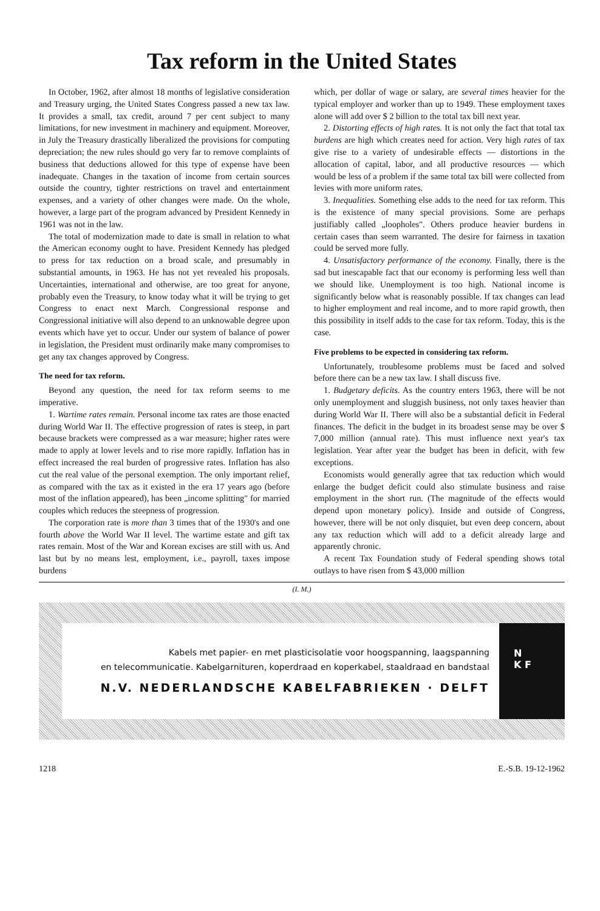Tax reform in the United States
In October, 1962, after almost 18 months of legislative consideration and Treasury urging, the United States Congress passed a new tax law. It provides a small, tax credit, around 7 per cent subject to many limitations, for new investment in machinery and equipment. Moreover, in July the Treasury drastically liberalized the provisions for computing depreciation; the new rules should go very far to remove complaints of business that deductions allowed for this type of expense have been inadequate. Changes in the taxation of income from certain sources outside the country, tighter restrictions on travel and entertainment expenses, and a variety of other changes were made. On the whole, however, a large part of the program advanced by President Kennedy in 1961 was not in the law.
The total of modernization made to date is small in relation to what the American economy ought to have. President Kennedy has pledged to press for tax reduction on a broad scale, and presumably in substantial amounts, in 1963. He has not yet revealed his proposals. Uncertainties, international and otherwise, are too great for anyone, probably even the Treasury, to know today what it will be trying to get Congress to enact next March. Congressional response and Congressional initiative will also depend to an unknowable degree upon events which have yet to occur. Under our system of balance of power in legislation, the President must ordinarily make many compromises to get any tax changes approved by Congress.
The need for tax reform.
Beyond any question, the need for tax reform seems to me imperative.
1. Wartime rates remain. Personal income tax rates are those enacted during World War II. The effective progression of rates is steep, in part because brackets were compressed as a war measure; higher rates were made to apply at lower levels and to rise more rapidly. Inflation has in effect increased the real burden of progressive rates. Inflation has also cut the real value of the personal exemption. The only important relief, as compared with the tax as it existed in the era 17 years ago (before most of the inflation appeared), has been „income splitting" for married couples which reduces the steepness of progression.
The corporation rate is more than 3 times that of the 1930's and one fourth above the World War II level. The wartime estate and gift tax rates remain. Most of the War and Korean excises are still with us. And last but by no means lest, employment, i.e., payroll, taxes impose burdens
which, per dollar of wage or salary, are several times heavier for the typical employer and worker than up to 1949. These employment taxes alone will add over $ 2 billion to the total tax bill next year.
2. Distorting effects of high rates. It is not only the fact that total tax burdens are high which creates need for action. Very high rates of tax give rise to a variety of undesirable effects — distortions in the allocation of capital, labor, and all productive resources — which would be less of a problem if the same total tax bill were collected from levies with more uniform rates.
3. Inequalities. Something else adds to the need for tax reform. This is the existence of many special provisions. Some are perhaps justifiably called „loopholes". Others produce heavier burdens in certain cases than seem warranted. The desire for fairness in taxation could be served more fully.
4. Unsatisfactory performance of the economy. Finally, there is the sad but inescapable fact that our economy is performing less well than we should like. Unemployment is too high. National income is significantly below what is reasonably possible. If tax changes can lead to higher employment and real income, and to more rapid growth, then this possibility in itself adds to the case for tax reform. Today, this is the case.
Five problems to be expected in considering tax reform.
Unfortunately, troublesome problems must be faced and solved before there can be a new tax law. I shall discuss five.
1. Budgetary deficits. As the country enters 1963, there will be not only unemployment and sluggish business, not only taxes heavier than during World War II. There will also be a substantial deficit in Federal finances. The deficit in the budget in its broadest sense may be over $ 7,000 million (annual rate). This must influence next year's tax legislation. Year after year the budget has been in deficit, with few exceptions.
Economists would generally agree that tax reduction which would enlarge the budget deficit could also stimulate business and raise employment in the short run. (The magnitude of the effects would depend upon monetary policy). Inside and outside of Congress, however, there will be not only disquiet, but even deep concern, about any tax reduction which will add to a deficit already large and apparently chronic.
A recent Tax Foundation study of Federal spending shows total outlays to have risen from $ 43,000 million
(I. M.)
Kabels met papier- en met plasticisolatie voor hoogspanning, laagspanning
en telecommunicatie. Kabelgarnituren, koperdraad en koperkabel, staaldraad en bandstaal
N.V. NEDERLANDSCHE KABELFABRIEKEN · DELFT
N
K F
1218 E.-S.B. 19-12-1962